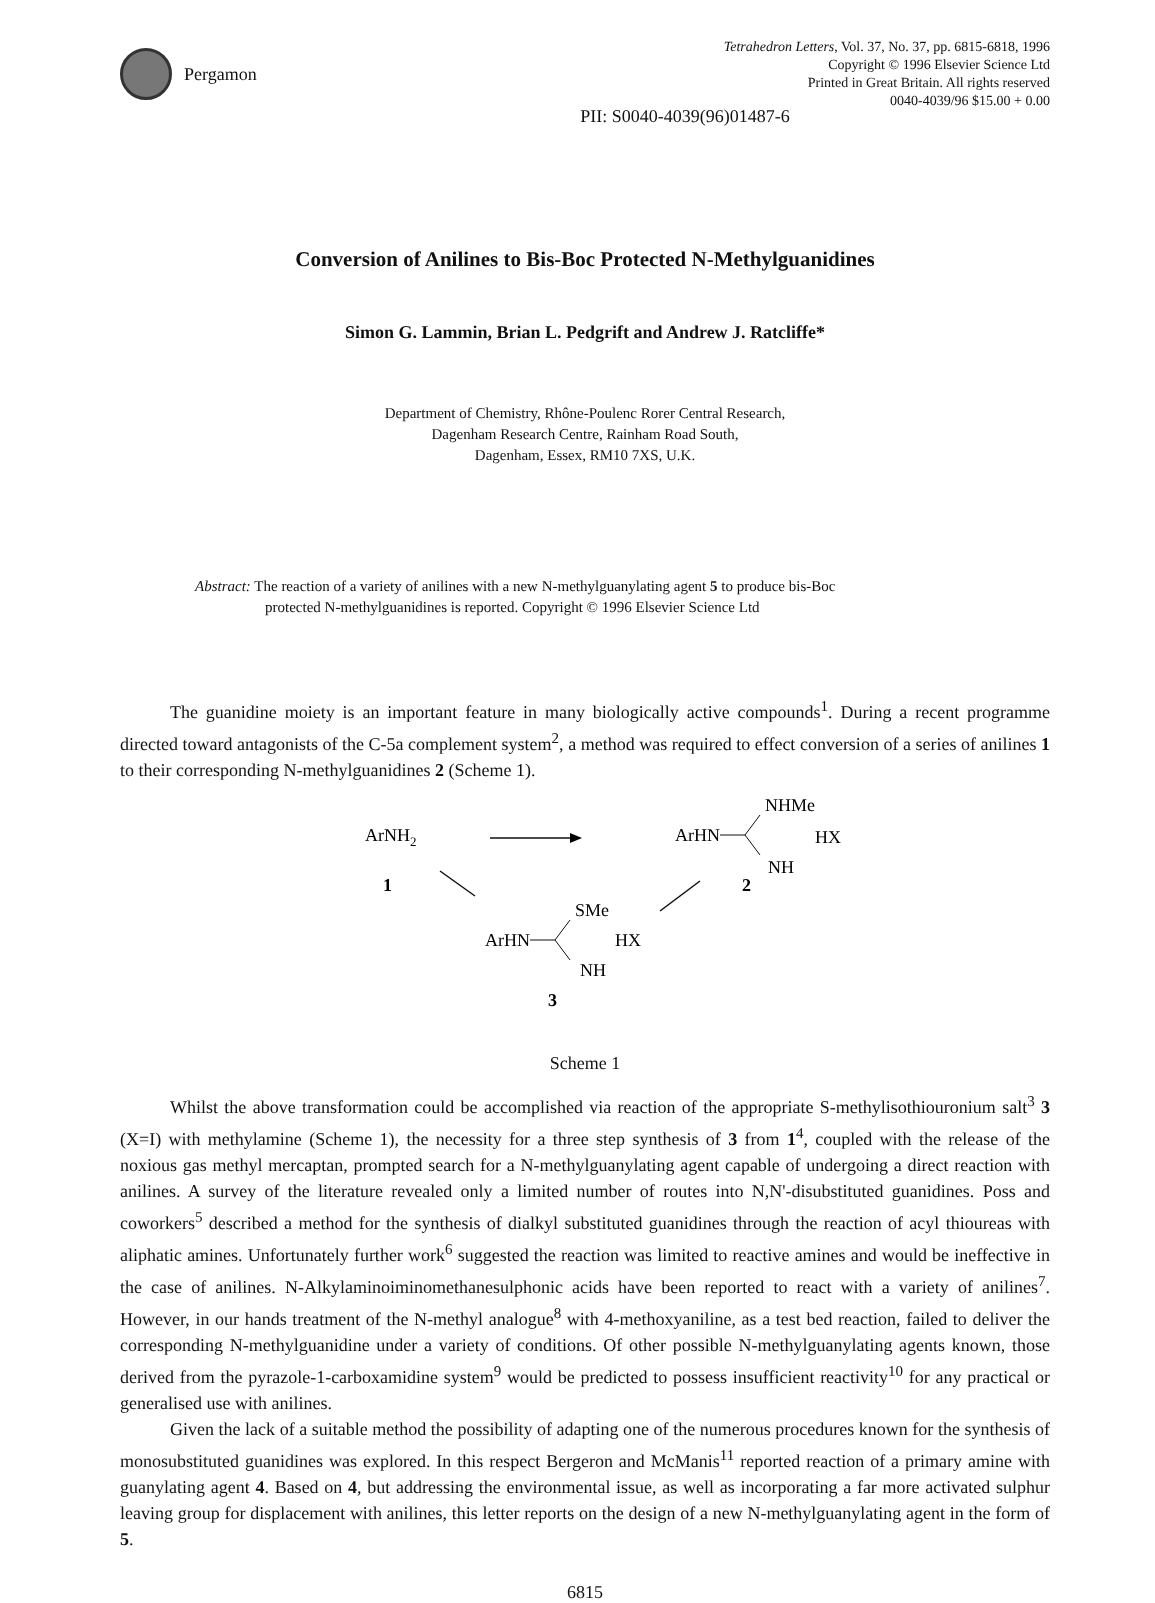Pergamon
Tetrahedron Letters, Vol. 37, No. 37, pp. 6815-6818, 1996
Copyright © 1996 Elsevier Science Ltd
Printed in Great Britain. All rights reserved
0040-4039/96 $15.00 + 0.00
PII: S0040-4039(96)01487-6
Conversion of Anilines to Bis-Boc Protected N-Methylguanidines
Simon G. Lammin, Brian L. Pedgrift and Andrew J. Ratcliffe*
Department of Chemistry, Rhône-Poulenc Rorer Central Research,
Dagenham Research Centre, Rainham Road South,
Dagenham, Essex, RM10 7XS, U.K.
Abstract: The reaction of a variety of anilines with a new N-methylguanylating agent 5 to produce bis-Boc
protected N-methylguanidines is reported. Copyright © 1996 Elsevier Science Ltd
The guanidine moiety is an important feature in many biologically active compounds<sup>1</sup>. During a recent programme directed toward antagonists of the C-5a complement system<sup>2</sup>, a method was required to effect conversion of a series of anilines 1 to their corresponding N-methylguanidines 2 (Scheme 1).
ArNH2
1
ArHN
NHMe
HX
NH
2
ArHN
SMe
HX
NH
3
Scheme 1
Whilst the above transformation could be accomplished via reaction of the appropriate S-methylisothiouronium salt<sup>3</sup> 3 (X=I) with methylamine (Scheme 1), the necessity for a three step synthesis of 3 from 1<sup>4</sup>, coupled with the release of the noxious gas methyl mercaptan, prompted search for a N-methylguanylating agent capable of undergoing a direct reaction with anilines. A survey of the literature revealed only a limited number of routes into N,N'-disubstituted guanidines. Poss and coworkers<sup>5</sup> described a method for the synthesis of dialkyl substituted guanidines through the reaction of acyl thioureas with aliphatic amines. Unfortunately further work<sup>6</sup> suggested the reaction was limited to reactive amines and would be ineffective in the case of anilines. N-Alkylaminoiminomethanesulphonic acids have been reported to react with a variety of anilines<sup>7</sup>. However, in our hands treatment of the N-methyl analogue<sup>8</sup> with 4-methoxyaniline, as a test bed reaction, failed to deliver the corresponding N-methylguanidine under a variety of conditions. Of other possible N-methylguanylating agents known, those derived from the pyrazole-1-carboxamidine system<sup>9</sup> would be predicted to possess insufficient reactivity<sup>10</sup> for any practical or generalised use with anilines.
Given the lack of a suitable method the possibility of adapting one of the numerous procedures known for the synthesis of monosubstituted guanidines was explored. In this respect Bergeron and McManis<sup>11</sup> reported reaction of a primary amine with guanylating agent 4. Based on 4, but addressing the environmental issue, as well as incorporating a far more activated sulphur leaving group for displacement with anilines, this letter reports on the design of a new N-methylguanylating agent in the form of 5.
6815